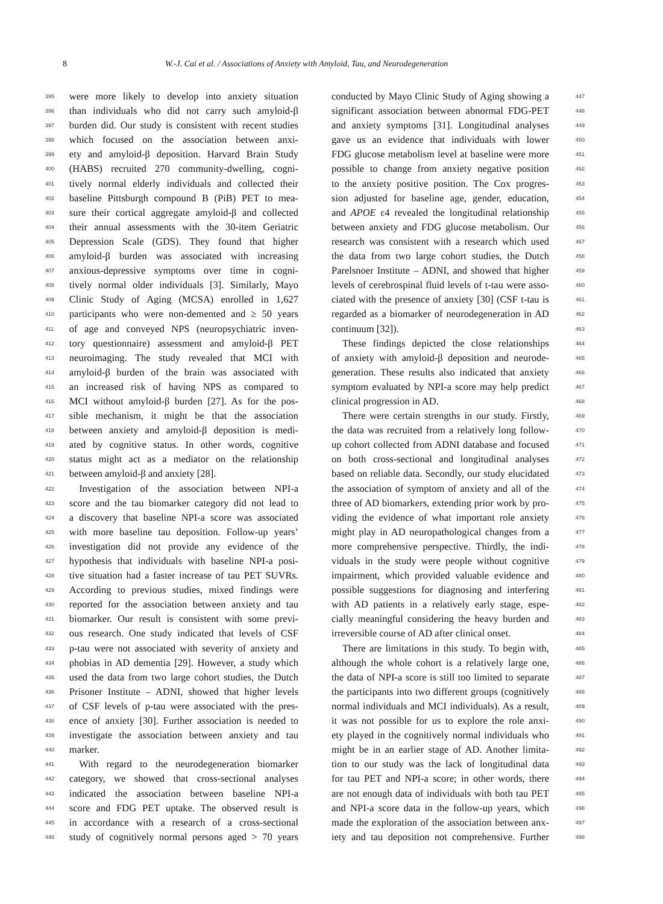8 W.-J. Cai et al. / Associations of Anxiety with Amyloid, Tau, and Neurodegeneration
395 were more likely to develop into anxiety situation
396 than individuals who did not carry such amyloid-β
397 burden did. Our study is consistent with recent studies
398 which focused on the association between anxi-
399 ety and amyloid-β deposition. Harvard Brain Study
400 (HABS) recruited 270 community-dwelling, cogni-
401 tively normal elderly individuals and collected their
402 baseline Pittsburgh compound B (PiB) PET to mea-
403 sure their cortical aggregate amyloid-β and collected
404 their annual assessments with the 30-item Geriatric
405 Depression Scale (GDS). They found that higher
406 amyloid-β burden was associated with increasing
407 anxious-depressive symptoms over time in cogni-
408 tively normal older individuals [3]. Similarly, Mayo
409 Clinic Study of Aging (MCSA) enrolled in 1,627
410 participants who were non-demented and ≥ 50 years
411 of age and conveyed NPS (neuropsychiatric inven-
412 tory questionnaire) assessment and amyloid-β PET
413 neuroimaging. The study revealed that MCI with
414 amyloid-β burden of the brain was associated with
415 an increased risk of having NPS as compared to
416 MCI without amyloid-β burden [27]. As for the pos-
417 sible mechanism, it might be that the association
418 between anxiety and amyloid-β deposition is medi-
419 ated by cognitive status. In other words, cognitive
420 status might act as a mediator on the relationship
421 between amyloid-β and anxiety [28].
422 Investigation of the association between NPI-a
423 score and the tau biomarker category did not lead to
424 a discovery that baseline NPI-a score was associated
425 with more baseline tau deposition. Follow-up years’
426 investigation did not provide any evidence of the
427 hypothesis that individuals with baseline NPI-a posi-
428 tive situation had a faster increase of tau PET SUVRs.
429 According to previous studies, mixed findings were
430 reported for the association between anxiety and tau
431 biomarker. Our result is consistent with some previ-
432 ous research. One study indicated that levels of CSF
433 p-tau were not associated with severity of anxiety and
434 phobias in AD dementia [29]. However, a study which
435 used the data from two large cohort studies, the Dutch
436 Prisoner Institute – ADNI, showed that higher levels
437 of CSF levels of p-tau were associated with the pres-
438 ence of anxiety [30]. Further association is needed to
439 investigate the association between anxiety and tau
440 marker.
441 With regard to the neurodegeneration biomarker
442 category, we showed that cross-sectional analyses
443 indicated the association between baseline NPI-a
444 score and FDG PET uptake. The observed result is
445 in accordance with a research of a cross-sectional
446 study of cognitively normal persons aged > 70 years
conducted by Mayo Clinic Study of Aging showing a 447
significant association between abnormal FDG-PET 448
and anxiety symptoms [31]. Longitudinal analyses 449
gave us an evidence that individuals with lower 450
FDG glucose metabolism level at baseline were more 451
possible to change from anxiety negative position 452
to the anxiety positive position. The Cox progres- 453
sion adjusted for baseline age, gender, education, 454
and APOE ε4 revealed the longitudinal relationship 455
between anxiety and FDG glucose metabolism. Our 456
research was consistent with a research which used 457
the data from two large cohort studies, the Dutch 458
Parelsnoer Institute – ADNI, and showed that higher 459
levels of cerebrospinal fluid levels of t-tau were asso- 460
ciated with the presence of anxiety [30] (CSF t-tau is 461
regarded as a biomarker of neurodegeneration in AD 462
continuum [32]). 463
These findings depicted the close relationships 464
of anxiety with amyloid-β deposition and neurode- 465
generation. These results also indicated that anxiety 466
symptom evaluated by NPI-a score may help predict 467
clinical progression in AD. 468
There were certain strengths in our study. Firstly, 469
the data was recruited from a relatively long follow- 470
up cohort collected from ADNI database and focused 471
on both cross-sectional and longitudinal analyses 472
based on reliable data. Secondly, our study elucidated 473
the association of symptom of anxiety and all of the 474
three of AD biomarkers, extending prior work by pro- 475
viding the evidence of what important role anxiety 476
might play in AD neuropathological changes from a 477
more comprehensive perspective. Thirdly, the indi- 478
viduals in the study were people without cognitive 479
impairment, which provided valuable evidence and 480
possible suggestions for diagnosing and interfering 481
with AD patients in a relatively early stage, espe- 482
cially meaningful considering the heavy burden and 483
irreversible course of AD after clinical onset. 484
There are limitations in this study. To begin with, 485
although the whole cohort is a relatively large one, 486
the data of NPI-a score is still too limited to separate 487
the participants into two different groups (cognitively 488
normal individuals and MCI individuals). As a result, 489
it was not possible for us to explore the role anxi- 490
ety played in the cognitively normal individuals who 491
might be in an earlier stage of AD. Another limita- 492
tion to our study was the lack of longitudinal data 493
for tau PET and NPI-a score; in other words, there 494
are not enough data of individuals with both tau PET 495
and NPI-a score data in the follow-up years, which 496
made the exploration of the association between anx- 497
iety and tau deposition not comprehensive. Further 498